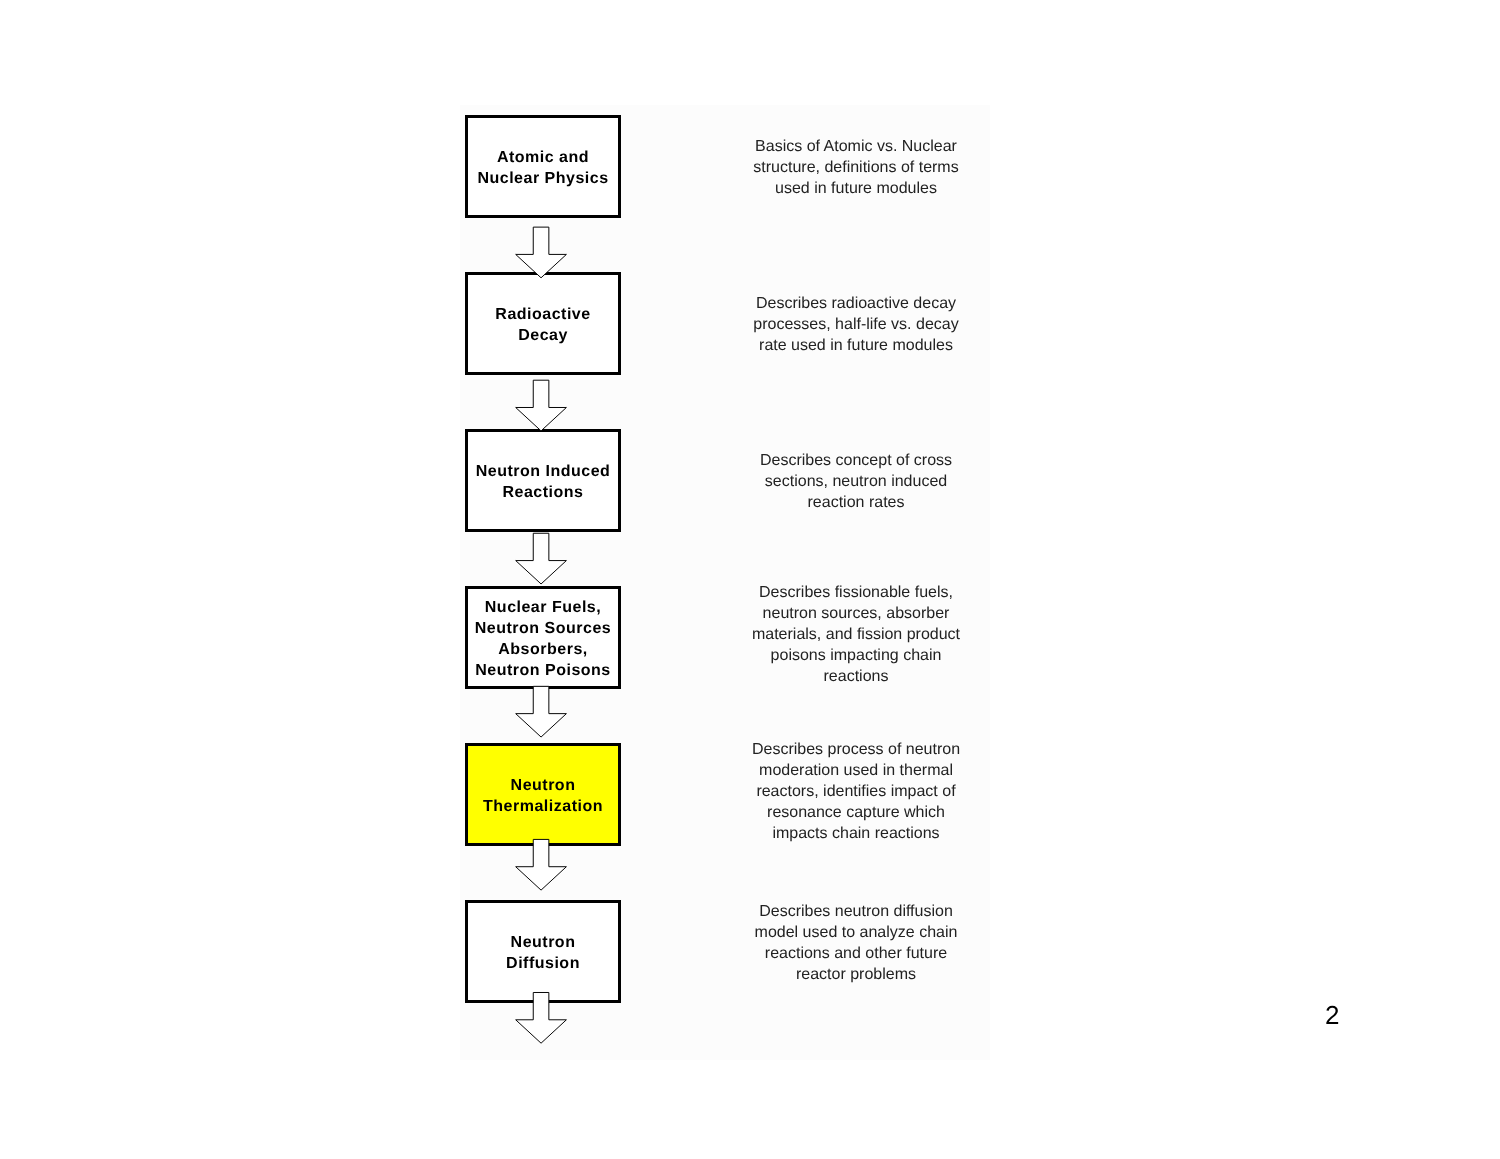Atomic and
Nuclear Physics
Basics of Atomic vs. Nuclear structure, definitions of terms used in future modules
Radioactive
Decay
Describes radioactive decay processes, half-life vs. decay rate used in future modules
Neutron Induced
Reactions
Describes concept of cross sections, neutron induced reaction rates
Nuclear Fuels,
Neutron Sources
Absorbers,
Neutron Poisons
Describes fissionable fuels, neutron sources, absorber materials, and fission product poisons impacting chain reactions
Neutron
Thermalization
Describes process of neutron moderation used in thermal reactors, identifies impact of resonance capture which impacts chain reactions
Neutron
Diffusion
Describes neutron diffusion model used to analyze chain reactions and other future reactor problems
2